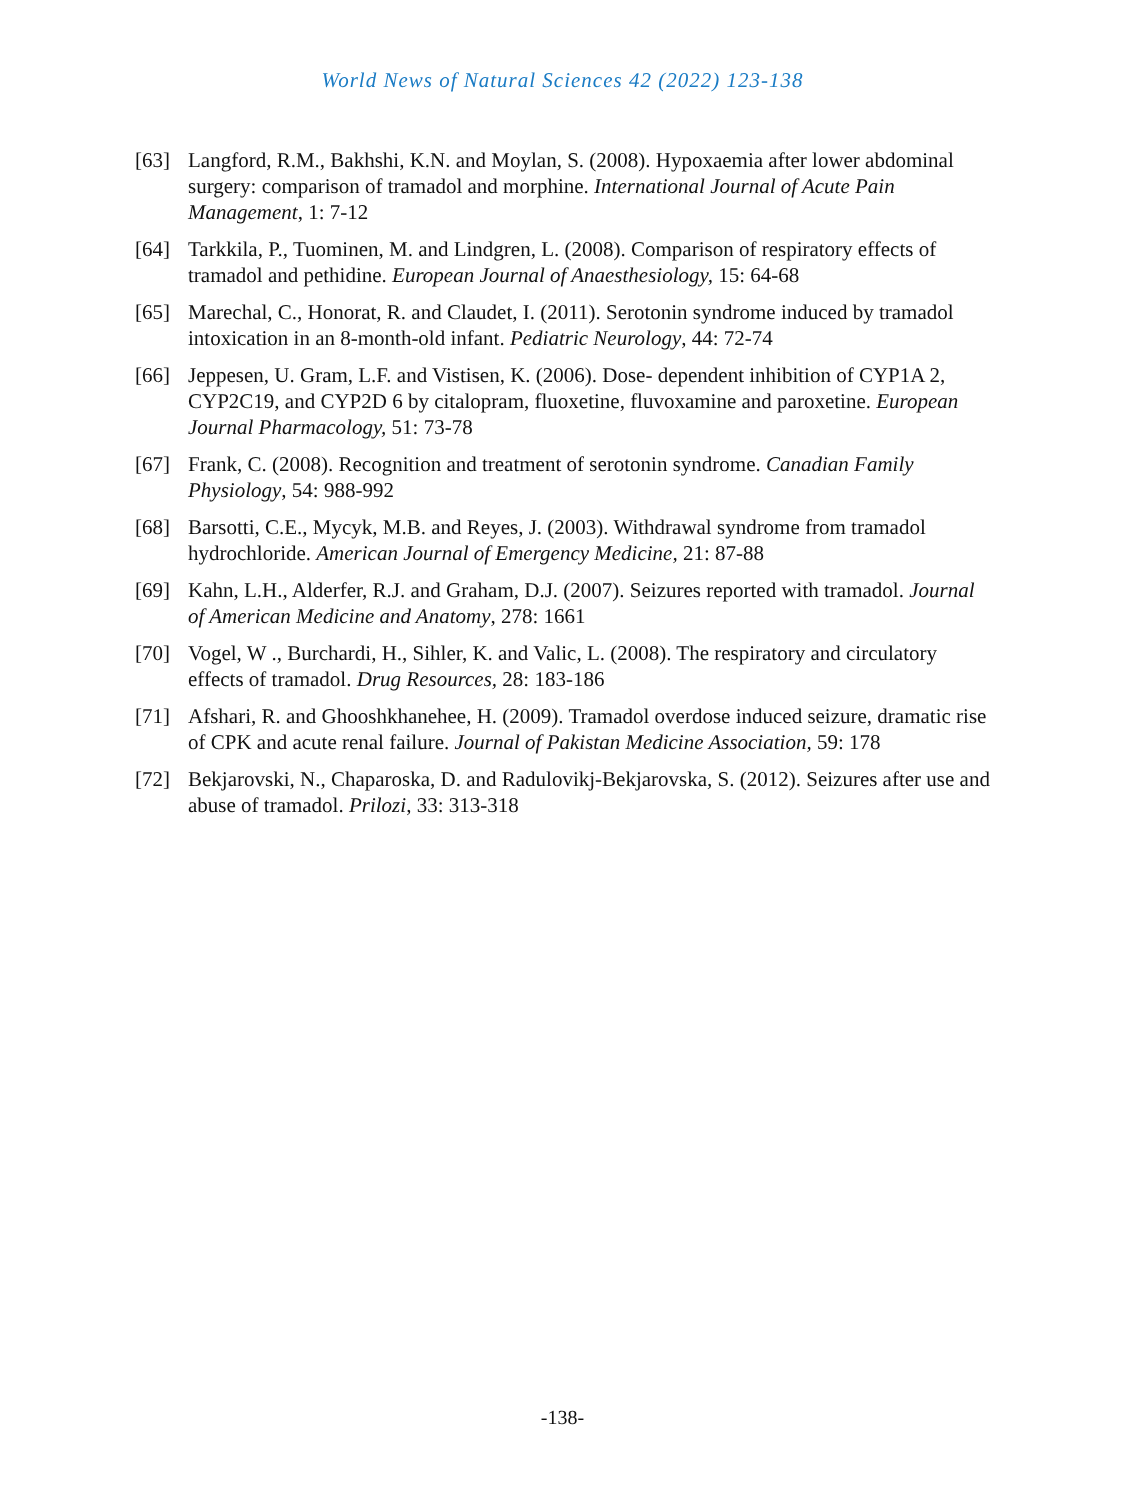World News of Natural Sciences 42 (2022) 123-138
[63] Langford, R.M., Bakhshi, K.N. and Moylan, S. (2008). Hypoxaemia after lower abdominal surgery: comparison of tramadol and morphine. International Journal of Acute Pain Management, 1: 7-12
[64] Tarkkila, P., Tuominen, M. and Lindgren, L. (2008). Comparison of respiratory effects of tramadol and pethidine. European Journal of Anaesthesiology, 15: 64-68
[65] Marechal, C., Honorat, R. and Claudet, I. (2011). Serotonin syndrome induced by tramadol intoxication in an 8-month-old infant. Pediatric Neurology, 44: 72-74
[66] Jeppesen, U. Gram, L.F. and Vistisen, K. (2006). Dose- dependent inhibition of CYP1A 2, CYP2C19, and CYP2D 6 by citalopram, fluoxetine, fluvoxamine and paroxetine. European Journal Pharmacology, 51: 73-78
[67] Frank, C. (2008). Recognition and treatment of serotonin syndrome. Canadian Family Physiology, 54: 988-992
[68] Barsotti, C.E., Mycyk, M.B. and Reyes, J. (2003). Withdrawal syndrome from tramadol hydrochloride. American Journal of Emergency Medicine, 21: 87-88
[69] Kahn, L.H., Alderfer, R.J. and Graham, D.J. (2007). Seizures reported with tramadol. Journal of American Medicine and Anatomy, 278: 1661
[70] Vogel, W ., Burchardi, H., Sihler, K. and Valic, L. (2008). The respiratory and circulatory effects of tramadol. Drug Resources, 28: 183-186
[71] Afshari, R. and Ghooshkhanehee, H. (2009). Tramadol overdose induced seizure, dramatic rise of CPK and acute renal failure. Journal of Pakistan Medicine Association, 59: 178
[72] Bekjarovski, N., Chaparoska, D. and Radulovikj-Bekjarovska, S. (2012). Seizures after use and abuse of tramadol. Prilozi, 33: 313-318
-138-